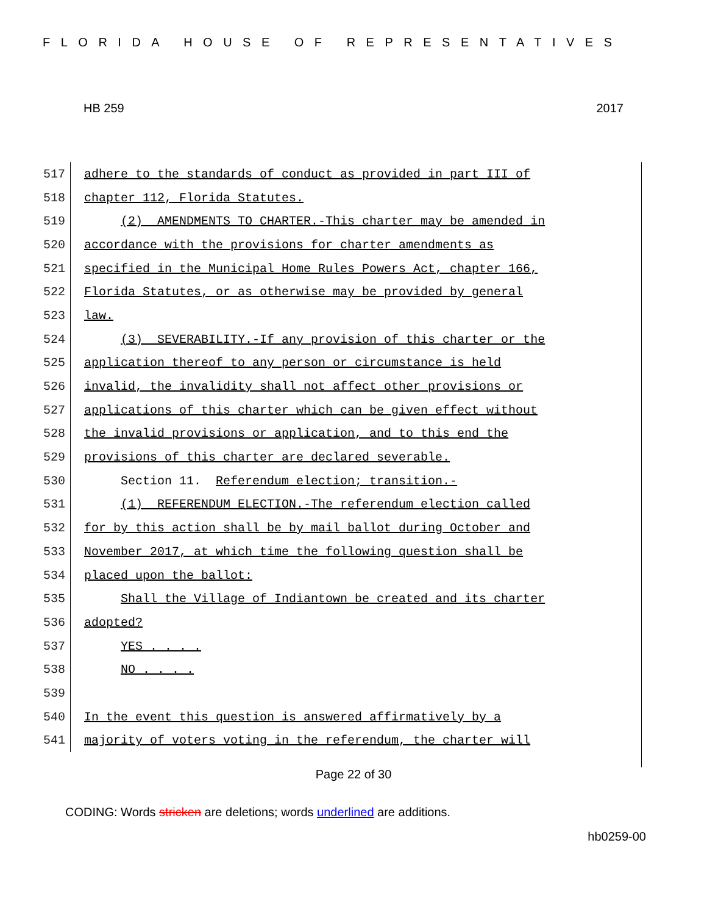FLORIDA HOUSE OF REPRESENTATIVES
HB 259 2017
517
adhere to the standards of conduct as provided in part III of
518
chapter 112, Florida Statutes.
519
(2) AMENDMENTS TO CHARTER.-This charter may be amended in
520
accordance with the provisions for charter amendments as
521
specified in the Municipal Home Rules Powers Act, chapter 166,
522
Florida Statutes, or as otherwise may be provided by general
523
law.
524
(3) SEVERABILITY.-If any provision of this charter or the
525
application thereof to any person or circumstance is held
526
invalid, the invalidity shall not affect other provisions or
527
applications of this charter which can be given effect without
528
the invalid provisions or application, and to this end the
529
provisions of this charter are declared severable.
530
Section 11. Referendum election; transition.-
531
(1) REFERENDUM ELECTION.-The referendum election called
532
for by this action shall be by mail ballot during October and
533
November 2017, at which time the following question shall be
534
placed upon the ballot:
535
Shall the Village of Indiantown be created and its charter
536
adopted?
537
YES . . . .
538
NO . . . .
539
540
In the event this question is answered affirmatively by a
541
majority of voters voting in the referendum, the charter will
Page 22 of 30
CODING: Words stricken are deletions; words underlined are additions.
hb0259-00